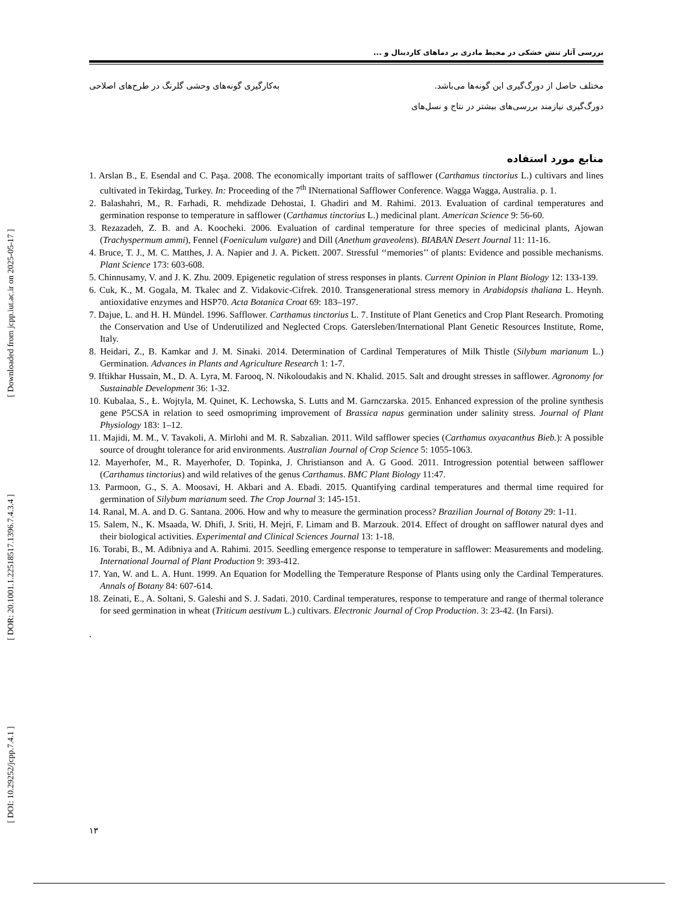[ Downloaded from jcpp.iut.ac.ir on 2025-05-17 ]
[ DOR: 20.1001.1.22518517.1396.7.4.3.4 ]
[ DOI: 10.29252/jcpp.7.4.1 ]
بررسی آثار تنش خشکی در محیط مادری بر دماهای کاردینال و ...
مختلف حاصل از دورگ‌گیری این گونه‌ها می‌باشد. به‌کارگیری گونه‌های وحشی گلرنگ در طرح‌های اصلاحی
دورگ‌گیری نیازمند بررسی‌های بیشتر در نتاج و نسل‌های
منابع مورد استفاده
1. Arslan B., E. Esendal and C. Paşa. 2008. The economically important traits of safflower (Carthamus tinctorius L.) cultivars and lines cultivated in Tekirdag, Turkey. In: Proceeding of the 7<sup>th</sup> INternational Safflower Conference. Wagga Wagga, Australia. p. 1.
2. Balashahri, M., R. Farhadi, R. mehdizade Dehostai, I. Ghadiri and M. Rahimi. 2013. Evaluation of cardinal temperatures and germination response to temperature in safflower (Carthamus tinctorius L.) medicinal plant. American Science 9: 56-60.
3. Rezazadeh, Z. B. and A. Koocheki. 2006. Evaluation of cardinal temperature for three species of medicinal plants, Ajowan (Trachyspermum ammi), Fennel (Foeniculum vulgare) and Dill (Anethum graveolens). BIABAN Desert Journal 11: 11-16.
4. Bruce, T. J., M. C. Matthes, J. A. Napier and J. A. Pickett. 2007. Stressful ‘‘memories’’ of plants: Evidence and possible mechanisms. Plant Science 173: 603-608.
5. Chinnusamy, V. and J. K. Zhu. 2009. Epigenetic regulation of stress responses in plants. Current Opinion in Plant Biology 12: 133-139.
6. Cuk, K., M. Gogala, M. Tkalec and Z. Vidakovic-Cifrek. 2010. Transgenerational stress memory in Arabidopsis thaliana L. Heynh. antioxidative enzymes and HSP70. Acta Botanica Croat 69: 183–197.
7. Dajue, L. and H. H. Mündel. 1996. Safflower. Carthamus tinctorius L. 7. Institute of Plant Genetics and Crop Plant Research. Promoting the Conservation and Use of Underutilized and Neglected Crops. Gatersleben/International Plant Genetic Resources Institute, Rome, Italy.
8. Heidari, Z., B. Kamkar and J. M. Sinaki. 2014. Determination of Cardinal Temperatures of Milk Thistle (Silybum marianum L.) Germination. Advances in Plants and Agriculture Research 1: 1-7.
9. Iftikhar Hussain, M., D. A. Lyra, M. Farooq, N. Nikoloudakis and N. Khalid. 2015. Salt and drought stresses in safflower. Agronomy for Sustainable Development 36: 1-32.
10. Kubalaa, S., Ł. Wojtyla, M. Quinet, K. Lechowska, S. Lutts and M. Garnczarska. 2015. Enhanced expression of the proline synthesis gene P5CSA in relation to seed osmopriming improvement of Brassica napus germination under salinity stress. Journal of Plant Physiology 183: 1–12.
11. Majidi, M. M., V. Tavakoli, A. Mirlohi and M. R. Sabzalian. 2011. Wild safflower species (Carthamus oxyacanthus Bieb.): A possible source of drought tolerance for arid environments. Australian Journal of Crop Science 5: 1055-1063.
12. Mayerhofer, M., R. Mayerhofer, D. Topinka, J. Christianson and A. G Good. 2011. Introgression potential between safflower (Carthamus tinctorius) and wild relatives of the genus Carthamus. BMC Plant Biology 11:47.
13. Parmoon, G., S. A. Moosavi, H. Akbari and A. Ebadi. 2015. Quantifying cardinal temperatures and thermal time required for germination of Silybum marianum seed. The Crop Journal 3: 145-151.
14. Ranal, M. A. and D. G. Santana. 2006. How and why to measure the germination process? Brazilian Journal of Botany 29: 1-11.
15. Salem, N., K. Msaada, W. Dhifi, J. Sriti, H. Mejri, F. Limam and B. Marzouk. 2014. Effect of drought on safflower natural dyes and their biological activities. Experimental and Clinical Sciences Journal 13: 1-18.
16. Torabi, B., M. Adibniya and A. Rahimi. 2015. Seedling emergence response to temperature in safflower: Measurements and modeling. International Journal of Plant Production 9: 393-412.
17. Yan, W. and L. A. Hunt. 1999. An Equation for Modelling the Temperature Response of Plants using only the Cardinal Temperatures. Annals of Botany 84: 607-614.
18. Zeinati, E., A. Soltani, S. Galeshi and S. J. Sadati. 2010. Cardinal temperatures, response to temperature and range of thermal tolerance for seed germination in wheat (Triticum aestivum L.) cultivars. Electronic Journal of Crop Production. 3: 23-42. (In Farsi).
.
۱۳